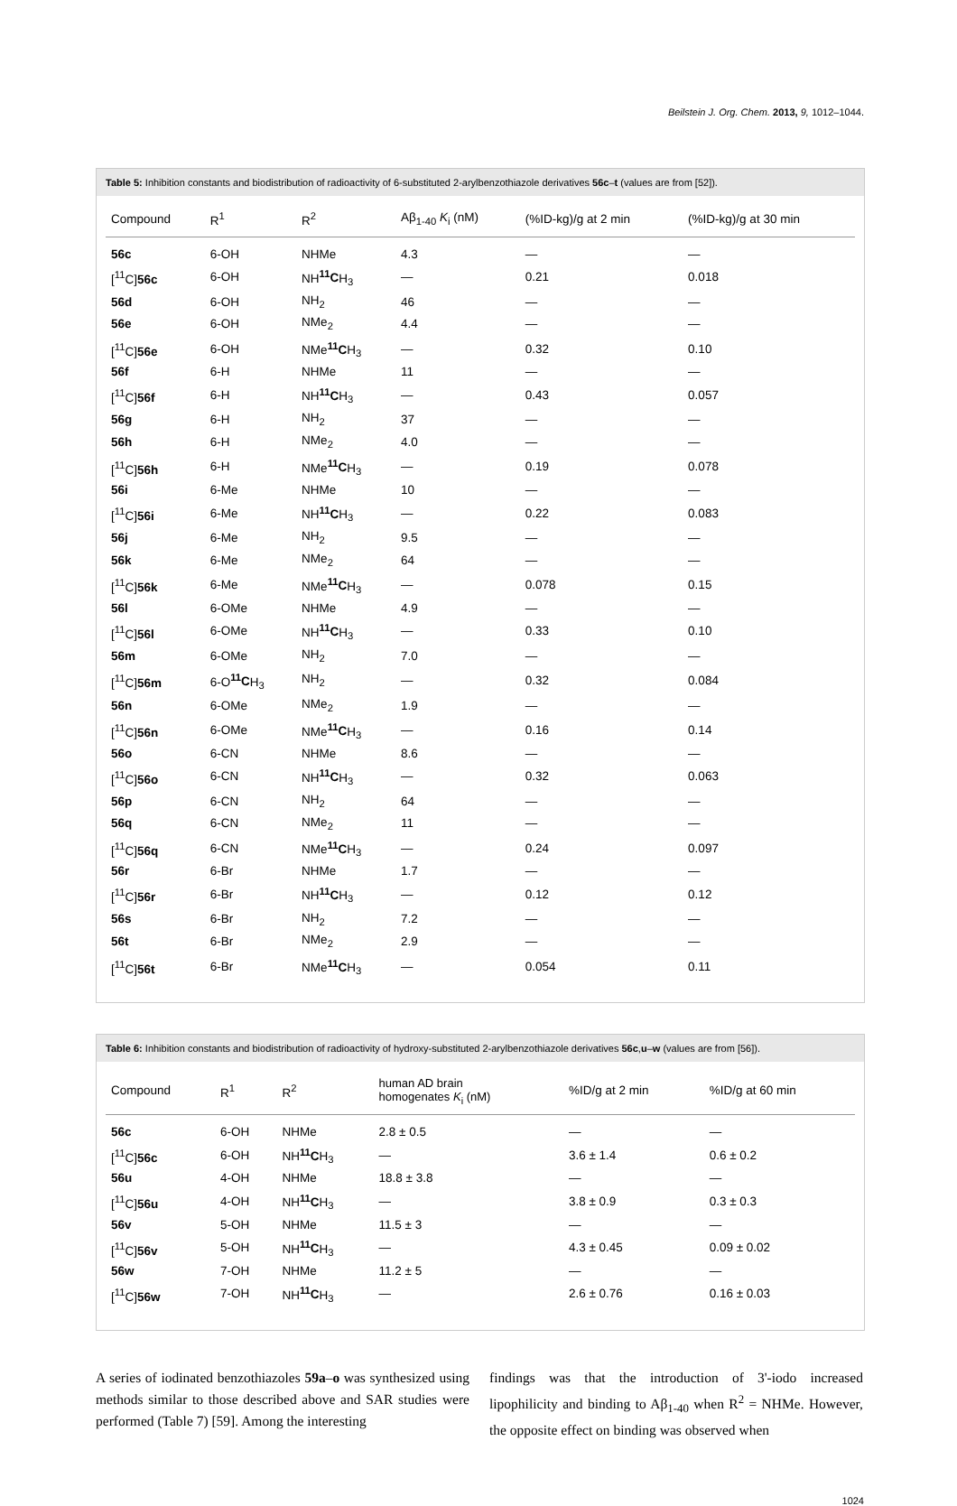Beilstein J. Org. Chem. 2013, 9, 1012–1044.
Table 5: Inhibition constants and biodistribution of radioactivity of 6-substituted 2-arylbenzothiazole derivatives 56c–t (values are from [52]).
| Compound | R<sup>1</sup> | R<sup>2</sup> | Aβ<sub>1-40</sub> K<sub>i</sub> (nM) | (%ID-kg)/g at 2 min | (%ID-kg)/g at 30 min |
| --- | --- | --- | --- | --- | --- |
| 56c | 6-OH | NHMe | 4.3 | — | — |
| [<sup>11</sup>C] 56c | 6-OH | NH <sup>11</sup>C H<sub>3</sub> | — | 0.21 | 0.018 |
| 56d | 6-OH | NH<sub>2</sub> | 46 | — | — |
| 56e | 6-OH | NMe<sub>2</sub> | 4.4 | — | — |
| [<sup>11</sup>C] 56e | 6-OH | NMe <sup>11</sup>C H<sub>3</sub> | — | 0.32 | 0.10 |
| 56f | 6-H | NHMe | 11 | — | — |
| [<sup>11</sup>C] 56f | 6-H | NH <sup>11</sup>C H<sub>3</sub> | — | 0.43 | 0.057 |
| 56g | 6-H | NH<sub>2</sub> | 37 | — | — |
| 56h | 6-H | NMe<sub>2</sub> | 4.0 | — | — |
| [<sup>11</sup>C] 56h | 6-H | NMe <sup>11</sup>C H<sub>3</sub> | — | 0.19 | 0.078 |
| 56i | 6-Me | NHMe | 10 | — | — |
| [<sup>11</sup>C] 56i | 6-Me | NH <sup>11</sup>C H<sub>3</sub> | — | 0.22 | 0.083 |
| 56j | 6-Me | NH<sub>2</sub> | 9.5 | — | — |
| 56k | 6-Me | NMe<sub>2</sub> | 64 | — | — |
| [<sup>11</sup>C] 56k | 6-Me | NMe <sup>11</sup>C H<sub>3</sub> | — | 0.078 | 0.15 |
| 56l | 6-OMe | NHMe | 4.9 | — | — |
| [<sup>11</sup>C] 56l | 6-OMe | NH <sup>11</sup>C H<sub>3</sub> | — | 0.33 | 0.10 |
| 56m | 6-OMe | NH<sub>2</sub> | 7.0 | — | — |
| [<sup>11</sup>C] 56m | 6-O <sup>11</sup>C H<sub>3</sub> | NH<sub>2</sub> | — | 0.32 | 0.084 |
| 56n | 6-OMe | NMe<sub>2</sub> | 1.9 | — | — |
| [<sup>11</sup>C] 56n | 6-OMe | NMe <sup>11</sup>C H<sub>3</sub> | — | 0.16 | 0.14 |
| 56o | 6-CN | NHMe | 8.6 | — | — |
| [<sup>11</sup>C] 56o | 6-CN | NH <sup>11</sup>C H<sub>3</sub> | — | 0.32 | 0.063 |
| 56p | 6-CN | NH<sub>2</sub> | 64 | — | — |
| 56q | 6-CN | NMe<sub>2</sub> | 11 | — | — |
| [<sup>11</sup>C] 56q | 6-CN | NMe <sup>11</sup>C H<sub>3</sub> | — | 0.24 | 0.097 |
| 56r | 6-Br | NHMe | 1.7 | — | — |
| [<sup>11</sup>C] 56r | 6-Br | NH <sup>11</sup>C H<sub>3</sub> | — | 0.12 | 0.12 |
| 56s | 6-Br | NH<sub>2</sub> | 7.2 | — | — |
| 56t | 6-Br | NMe<sub>2</sub> | 2.9 | — | — |
| [<sup>11</sup>C] 56t | 6-Br | NMe <sup>11</sup>C H<sub>3</sub> | — | 0.054 | 0.11 |
Table 6: Inhibition constants and biodistribution of radioactivity of hydroxy-substituted 2-arylbenzothiazole derivatives 56c,u–w (values are from [56]).
| Compound | R<sup>1</sup> | R<sup>2</sup> | human AD brain homogenates K<sub>i</sub> (nM) | %ID/g at 2 min | %ID/g at 60 min |
| --- | --- | --- | --- | --- | --- |
| 56c | 6-OH | NHMe | 2.8 ± 0.5 | — | — |
| [<sup>11</sup>C] 56c | 6-OH | NH <sup>11</sup>C H<sub>3</sub> | — | 3.6 ± 1.4 | 0.6 ± 0.2 |
| 56u | 4-OH | NHMe | 18.8 ± 3.8 | — | — |
| [<sup>11</sup>C] 56u | 4-OH | NH <sup>11</sup>C H<sub>3</sub> | — | 3.8 ± 0.9 | 0.3 ± 0.3 |
| 56v | 5-OH | NHMe | 11.5 ± 3 | — | — |
| [<sup>11</sup>C] 56v | 5-OH | NH <sup>11</sup>C H<sub>3</sub> | — | 4.3 ± 0.45 | 0.09 ± 0.02 |
| 56w | 7-OH | NHMe | 11.2 ± 5 | — | — |
| [<sup>11</sup>C] 56w | 7-OH | NH <sup>11</sup>C H<sub>3</sub> | — | 2.6 ± 0.76 | 0.16 ± 0.03 |
A series of iodinated benzothiazoles 59a–o was synthesized using methods similar to those described above and SAR studies were performed (Table 7) [59]. Among the interesting
findings was that the introduction of 3'-iodo increased lipophilicity and binding to Aβ<sub>1-40</sub> when R<sup>2</sup> = NHMe. However, the opposite effect on binding was observed when
1024